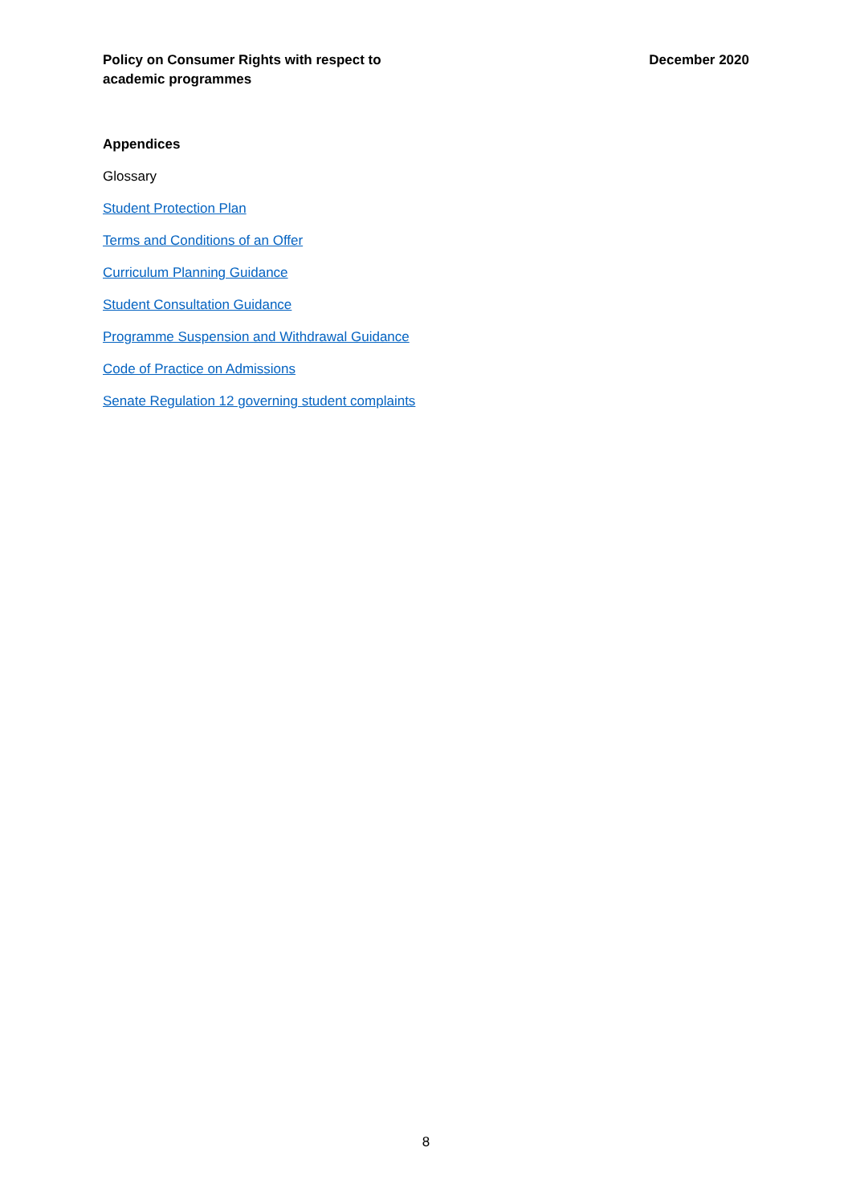Policy on Consumer Rights with respect to
academic programmes
December 2020
Appendices
Glossary
Student Protection Plan
Terms and Conditions of an Offer
Curriculum Planning Guidance
Student Consultation Guidance
Programme Suspension and Withdrawal Guidance
Code of Practice on Admissions
Senate Regulation 12 governing student complaints
8